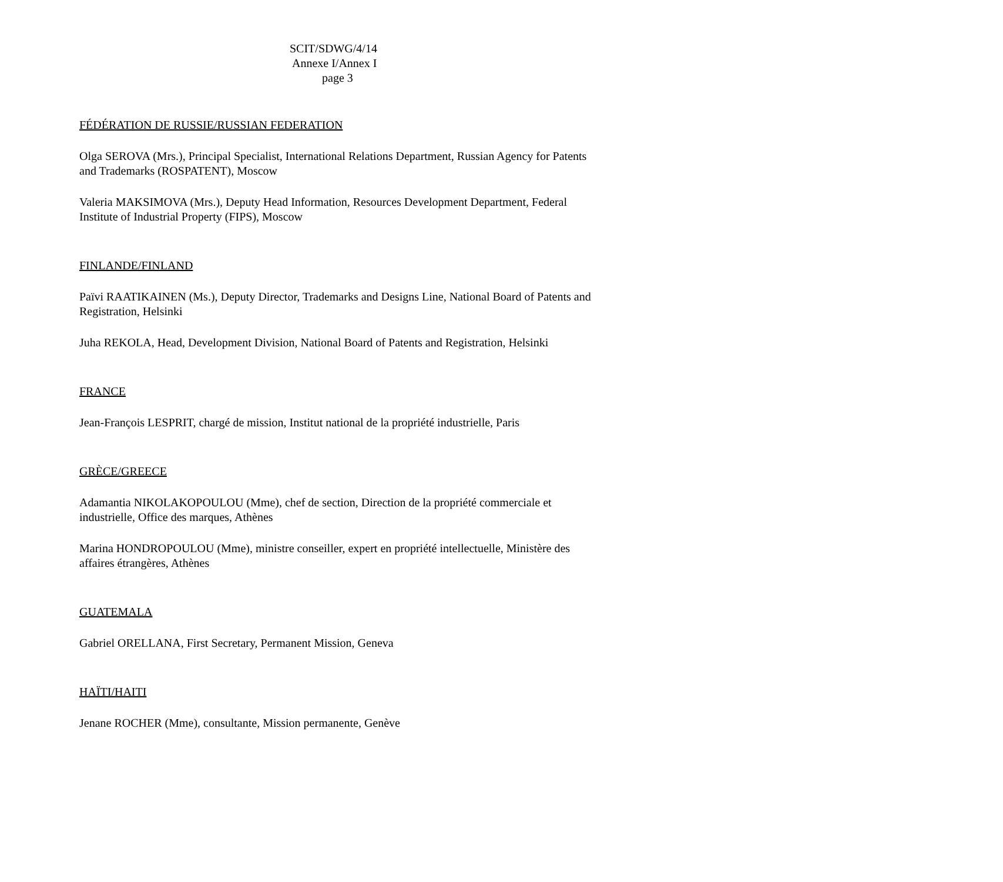SCIT/SDWG/4/14
Annexe I/Annex I
page 3
FÉDÉRATION DE RUSSIE/RUSSIAN FEDERATION
Olga SEROVA (Mrs.), Principal Specialist, International Relations Department, Russian Agency for Patents and Trademarks (ROSPATENT), Moscow
Valeria MAKSIMOVA (Mrs.), Deputy Head Information, Resources Development Department, Federal Institute of Industrial Property (FIPS), Moscow
FINLANDE/FINLAND
Païvi RAATIKAINEN (Ms.), Deputy Director, Trademarks and Designs Line, National Board of Patents and Registration, Helsinki
Juha REKOLA, Head, Development Division, National Board of Patents and Registration, Helsinki
FRANCE
Jean-François LESPRIT, chargé de mission, Institut national de la propriété industrielle, Paris
GRÈCE/GREECE
Adamantia NIKOLAKOPOULOU (Mme), chef de section, Direction de la propriété commerciale et industrielle, Office des marques, Athènes
Marina HONDROPOULOU (Mme), ministre conseiller, expert en propriété intellectuelle, Ministère des affaires étrangères, Athènes
GUATEMALA
Gabriel ORELLANA, First Secretary, Permanent Mission, Geneva
HAÏTI/HAITI
Jenane ROCHER (Mme), consultante, Mission permanente, Genève